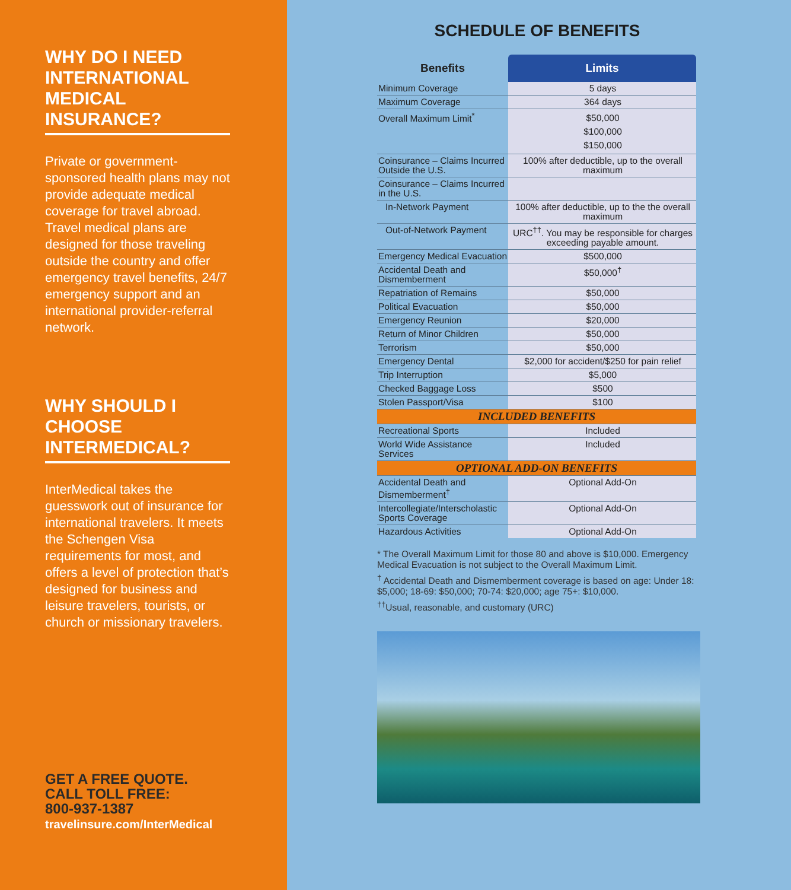WHY DO I NEED INTERNATIONAL MEDICAL INSURANCE?
Private or government-sponsored health plans may not provide adequate medical coverage for travel abroad. Travel medical plans are designed for those traveling outside the country and offer emergency travel benefits, 24/7 emergency support and an international provider-referral network.
WHY SHOULD I CHOOSE INTERMEDICAL?
InterMedical takes the guesswork out of insurance for international travelers. It meets the Schengen Visa requirements for most, and offers a level of protection that’s designed for business and leisure travelers, tourists, or church or missionary travelers.
GET A FREE QUOTE.
CALL TOLL FREE:
800-937-1387
travelinsure.com/InterMedical
SCHEDULE OF BENEFITS
| Benefits | Limits |
| --- | --- |
| Minimum Coverage | 5 days |
| Maximum Coverage | 364 days |
| Overall Maximum Limit<sup>*</sup> | $50,000 $100,000 $150,000 |
| Coinsurance – Claims Incurred Outside the U.S. | 100% after deductible, up to the overall maximum |
| Coinsurance – Claims Incurred in the U.S. | |
| In-Network Payment | 100% after deductible, up to the the overall maximum |
| Out-of-Network Payment | URC<sup>††</sup>. You may be responsible for charges exceeding payable amount. |
| Emergency Medical Evacuation | $500,000 |
| Accidental Death and Dismemberment | $50,000<sup>†</sup> |
| Repatriation of Remains | $50,000 |
| Political Evacuation | $50,000 |
| Emergency Reunion | $20,000 |
| Return of Minor Children | $50,000 |
| Terrorism | $50,000 |
| Emergency Dental | $2,000 for accident/$250 for pain relief |
| Trip Interruption | $5,000 |
| Checked Baggage Loss | $500 |
| Stolen Passport/Visa | $100 |
| INCLUDED BENEFITS | |
| Recreational Sports | Included |
| World Wide Assistance Services | Included |
| OPTIONAL ADD-ON BENEFITS | |
| Accidental Death and Dismemberment<sup>†</sup> | Optional Add-On |
| Intercollegiate/Interscholastic Sports Coverage | Optional Add-On |
| Hazardous Activities | Optional Add-On |
* The Overall Maximum Limit for those 80 and above is $10,000. Emergency Medical Evacuation is not subject to the Overall Maximum Limit.
<sup>†</sup> Accidental Death and Dismemberment coverage is based on age: Under 18: $5,000; 18-69: $50,000; 70-74: $20,000; age 75+: $10,000.
<sup>††</sup> Usual, reasonable, and customary (URC)